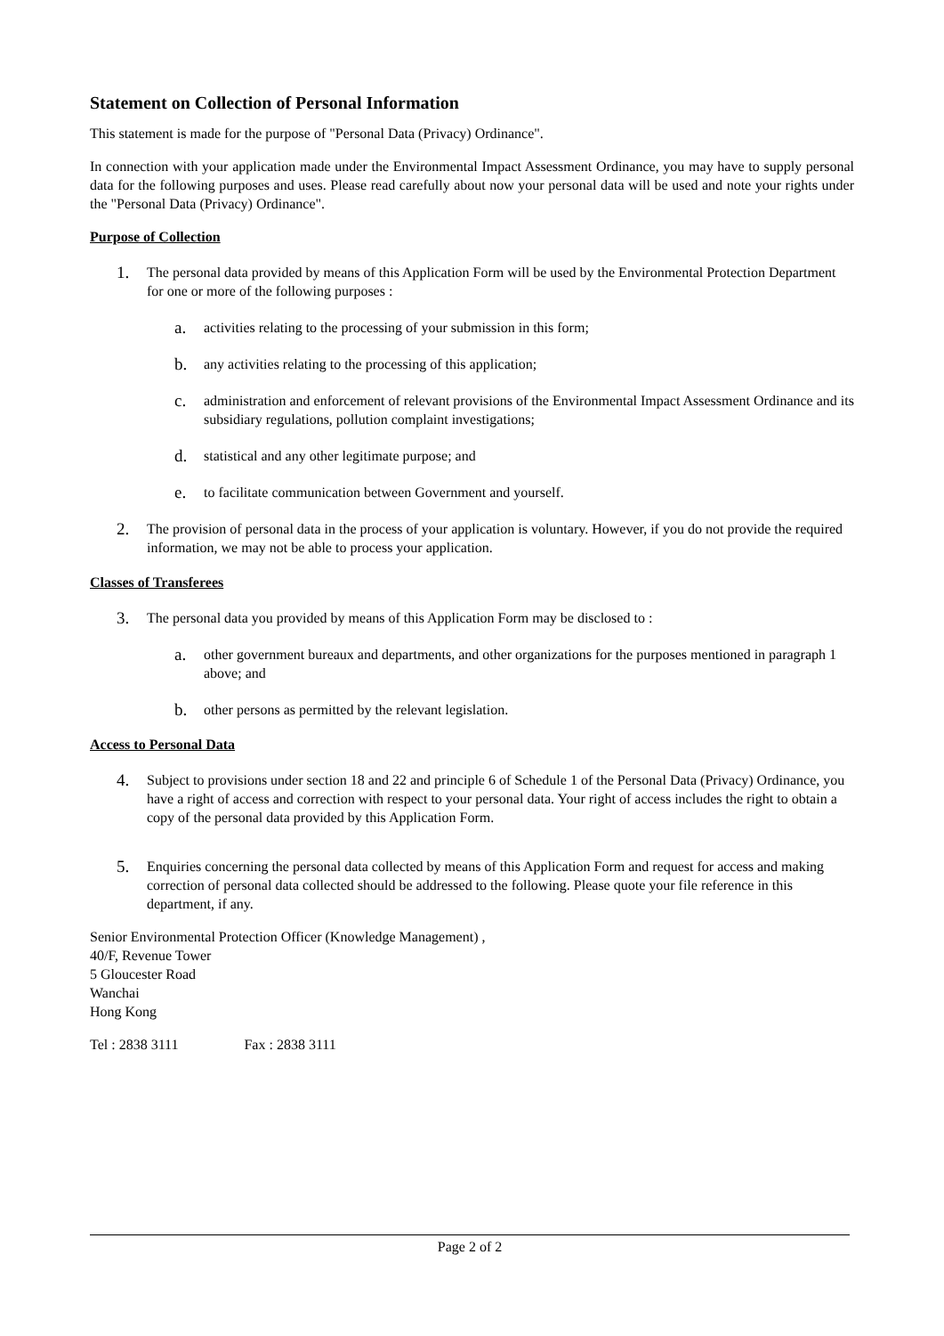Statement on Collection of Personal Information
This statement is made for the purpose of "Personal Data (Privacy) Ordinance".
In connection with your application made under the Environmental Impact Assessment Ordinance, you may have to supply personal data for the following purposes and uses. Please read carefully about now your personal data will be used and note your rights under the "Personal Data (Privacy) Ordinance".
Purpose of Collection
1. The personal data provided by means of this Application Form will be used by the Environmental Protection Department for one or more of the following purposes :
a. activities relating to the processing of your submission in this form;
b. any activities relating to the processing of this application;
c. administration and enforcement of relevant provisions of the Environmental Impact Assessment Ordinance and its subsidiary regulations, pollution complaint investigations;
d. statistical and any other legitimate purpose; and
e. to facilitate communication between Government and yourself.
2. The provision of personal data in the process of your application is voluntary. However, if you do not provide the required information, we may not be able to process your application.
Classes of Transferees
3. The personal data you provided by means of this Application Form may be disclosed to :
a. other government bureaux and departments, and other organizations for the purposes mentioned in paragraph 1 above; and
b. other persons as permitted by the relevant legislation.
Access to Personal Data
4. Subject to provisions under section 18 and 22 and principle 6 of Schedule 1 of the Personal Data (Privacy) Ordinance, you have a right of access and correction with respect to your personal data. Your right of access includes the right to obtain a copy of the personal data provided by this Application Form.
5. Enquiries concerning the personal data collected by means of this Application Form and request for access and making correction of personal data collected should be addressed to the following. Please quote your file reference in this department, if any.
Senior Environmental Protection Officer (Knowledge Management) ,
40/F, Revenue Tower
5 Gloucester Road
Wanchai
Hong Kong
Tel : 2838 3111 Fax : 2838 3111
Page 2 of 2